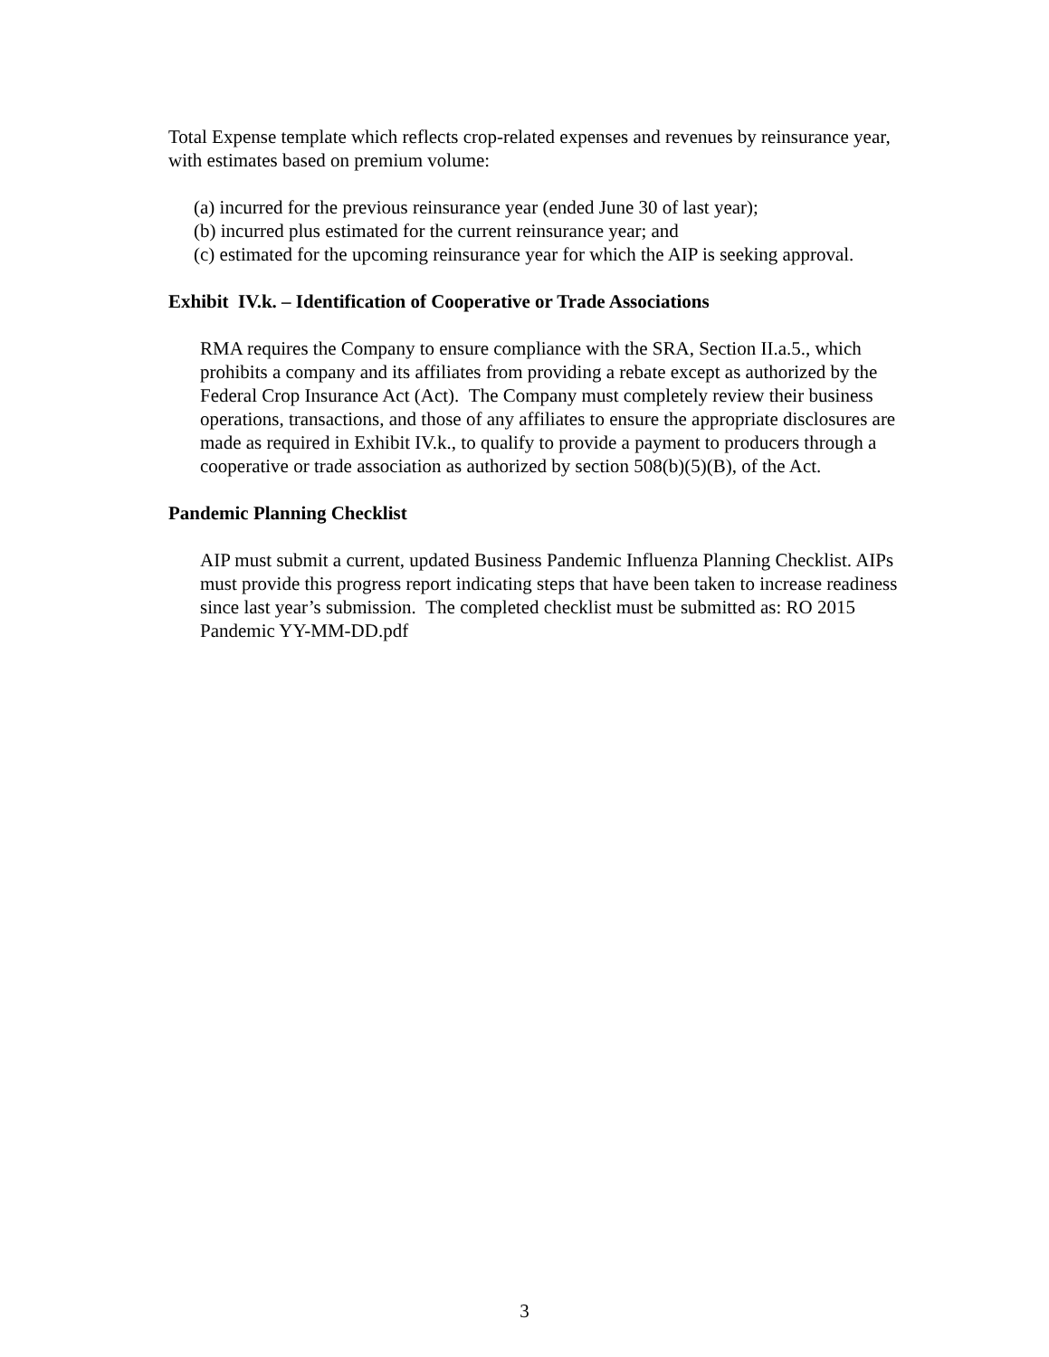Total Expense template which reflects crop-related expenses and revenues by reinsurance year, with estimates based on premium volume:
(a) incurred for the previous reinsurance year (ended June 30 of last year);
(b) incurred plus estimated for the current reinsurance year; and
(c) estimated for the upcoming reinsurance year for which the AIP is seeking approval.
Exhibit IV.k. – Identification of Cooperative or Trade Associations
RMA requires the Company to ensure compliance with the SRA, Section II.a.5., which prohibits a company and its affiliates from providing a rebate except as authorized by the Federal Crop Insurance Act (Act). The Company must completely review their business operations, transactions, and those of any affiliates to ensure the appropriate disclosures are made as required in Exhibit IV.k., to qualify to provide a payment to producers through a cooperative or trade association as authorized by section 508(b)(5)(B), of the Act.
Pandemic Planning Checklist
AIP must submit a current, updated Business Pandemic Influenza Planning Checklist. AIPs must provide this progress report indicating steps that have been taken to increase readiness since last year’s submission. The completed checklist must be submitted as: RO 2015 Pandemic YY-MM-DD.pdf
3